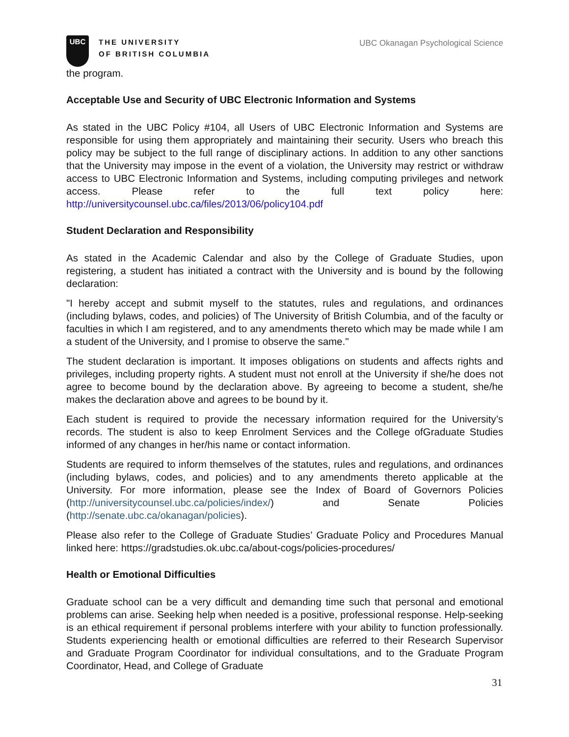UBC
THE UNIVERSITY
OF BRITISH COLUMBIA
UBC Okanagan Psychological Science
the program.
Acceptable Use and Security of UBC Electronic Information and Systems
As stated in the UBC Policy #104, all Users of UBC Electronic Information and Systems are responsible for using them appropriately and maintaining their security. Users who breach this policy may be subject to the full range of disciplinary actions. In addition to any other sanctions that the University may impose in the event of a violation, the University may restrict or withdraw access to UBC Electronic Information and Systems, including computing privileges and network access. Please refer to the full text policy here: http://universitycounsel.ubc.ca/files/2013/06/policy104.pdf
Student Declaration and Responsibility
As stated in the Academic Calendar and also by the College of Graduate Studies, upon registering, a student has initiated a contract with the University and is bound by the following declaration:
"I hereby accept and submit myself to the statutes, rules and regulations, and ordinances (including bylaws, codes, and policies) of The University of British Columbia, and of the faculty or faculties in which I am registered, and to any amendments thereto which may be made while I am a student of the University, and I promise to observe the same."
The student declaration is important. It imposes obligations on students and affects rights and privileges, including property rights. A student must not enroll at the University if she/he does not agree to become bound by the declaration above. By agreeing to become a student, she/he makes the declaration above and agrees to be bound by it.
Each student is required to provide the necessary information required for the University’s records. The student is also to keep Enrolment Services and the College ofGraduate Studies informed of any changes in her/his name or contact information.
Students are required to inform themselves of the statutes, rules and regulations, and ordinances (including bylaws, codes, and policies) and to any amendments thereto applicable at the University. For more information, please see the Index of Board of Governors Policies (http://universitycounsel.ubc.ca/policies/index/) and Senate Policies (http://senate.ubc.ca/okanagan/policies).
Please also refer to the College of Graduate Studies’ Graduate Policy and Procedures Manual linked here: https://gradstudies.ok.ubc.ca/about-cogs/policies-procedures/
Health or Emotional Difficulties
Graduate school can be a very difficult and demanding time such that personal and emotional problems can arise. Seeking help when needed is a positive, professional response. Help-seeking is an ethical requirement if personal problems interfere with your ability to function professionally. Students experiencing health or emotional difficulties are referred to their Research Supervisor and Graduate Program Coordinator for individual consultations, and to the Graduate Program Coordinator, Head, and College of Graduate
31